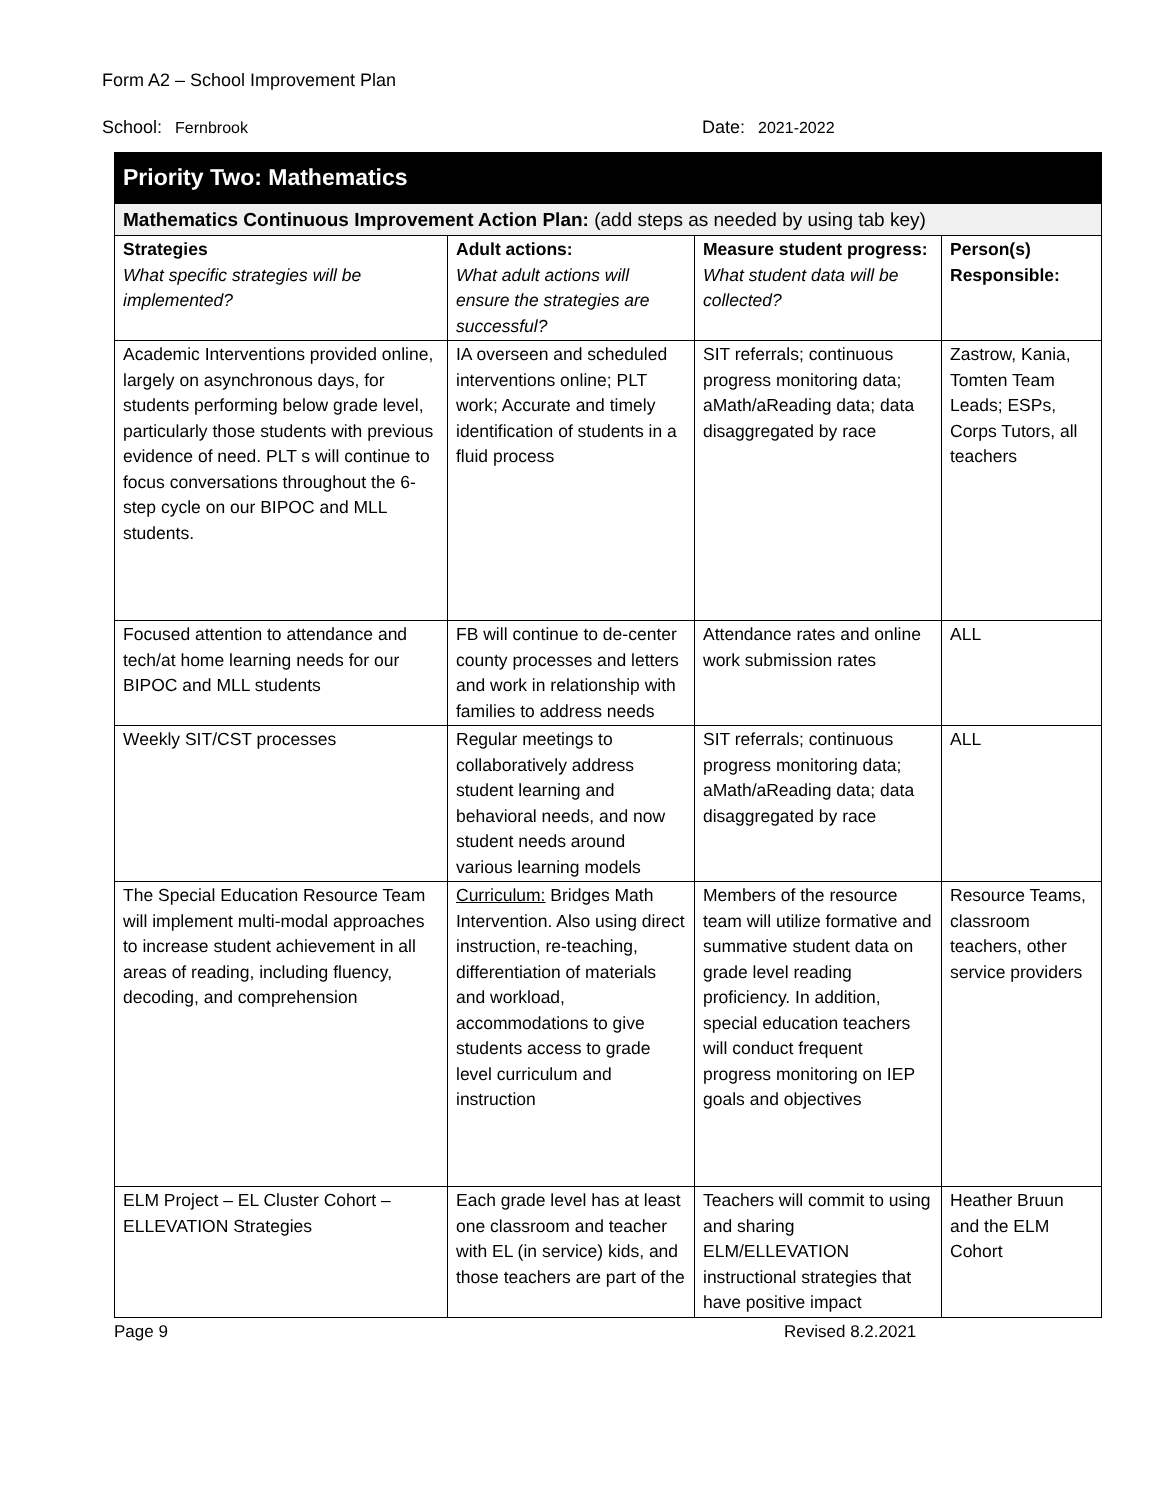Form A2 – School Improvement Plan
School: Fernbrook Date: 2021-2022
| Priority Two: Mathematics | | | |
| --- | --- | --- | --- |
| Mathematics Continuous Improvement Action Plan: (add steps as needed by using tab key) | | | |
| Strategies What specific strategies will be implemented? | Adult actions: What adult actions will ensure the strategies are successful? | Measure student progress: What student data will be collected? | Person(s) Responsible: |
| Academic Interventions provided online, largely on asynchronous days, for students performing below grade level, particularly those students with previous evidence of need. PLT s will continue to focus conversations throughout the 6-step cycle on our BIPOC and MLL students. | IA overseen and scheduled interventions online; PLT work; Accurate and timely identification of students in a fluid process | SIT referrals; continuous progress monitoring data; aMath/aReading data; data disaggregated by race | Zastrow, Kania, Tomten Team Leads; ESPs, Corps Tutors, all teachers |
| Focused attention to attendance and tech/at home learning needs for our BIPOC and MLL students | FB will continue to de-center county processes and letters and work in relationship with families to address needs | Attendance rates and online work submission rates | ALL |
| Weekly SIT/CST processes | Regular meetings to collaboratively address student learning and behavioral needs, and now student needs around various learning models | SIT referrals; continuous progress monitoring data; aMath/aReading data; data disaggregated by race | ALL |
| The Special Education Resource Team will implement multi-modal approaches to increase student achievement in all areas of reading, including fluency, decoding, and comprehension | Curriculum: Bridges Math Intervention. Also using direct instruction, re-teaching, differentiation of materials and workload, accommodations to give students access to grade level curriculum and instruction | Members of the resource team will utilize formative and summative student data on grade level reading proficiency. In addition, special education teachers will conduct frequent progress monitoring on IEP goals and objectives | Resource Teams, classroom teachers, other service providers |
| ELM Project – EL Cluster Cohort – ELLEVATION Strategies | Each grade level has at least one classroom and teacher with EL (in service) kids, and those teachers are part of the | Teachers will commit to using and sharing ELM/ELLEVATION instructional strategies that have positive impact | Heather Bruun and the ELM Cohort |
Page 9 Revised 8.2.2021